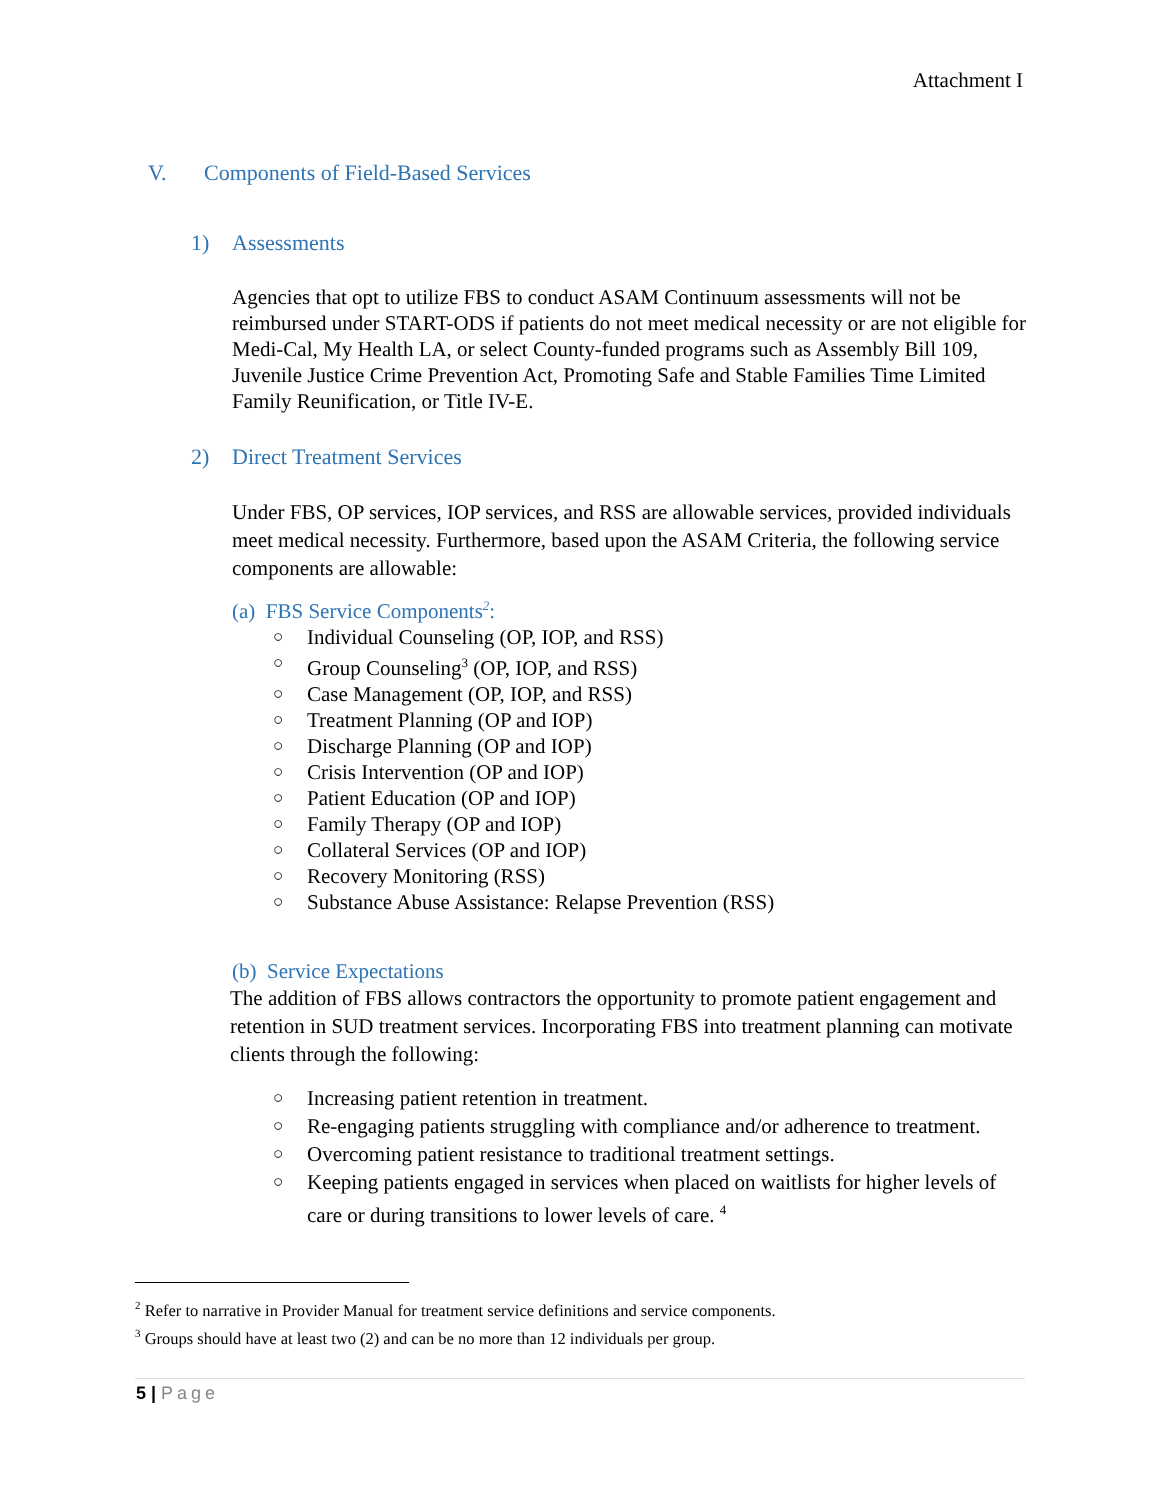Attachment I
V. Components of Field-Based Services
1) Assessments
Agencies that opt to utilize FBS to conduct ASAM Continuum assessments will not be reimbursed under START-ODS if patients do not meet medical necessity or are not eligible for Medi-Cal, My Health LA, or select County-funded programs such as Assembly Bill 109, Juvenile Justice Crime Prevention Act, Promoting Safe and Stable Families Time Limited Family Reunification, or Title IV-E.
2) Direct Treatment Services
Under FBS, OP services, IOP services, and RSS are allowable services, provided individuals meet medical necessity. Furthermore, based upon the ASAM Criteria, the following service components are allowable:
(a) FBS Service Components<sup>2</sup>:
○ Individual Counseling (OP, IOP, and RSS)
○ Group Counseling<sup>3</sup> (OP, IOP, and RSS)
○ Case Management (OP, IOP, and RSS)
○ Treatment Planning (OP and IOP)
○ Discharge Planning (OP and IOP)
○ Crisis Intervention (OP and IOP)
○ Patient Education (OP and IOP)
○ Family Therapy (OP and IOP)
○ Collateral Services (OP and IOP)
○ Recovery Monitoring (RSS)
○ Substance Abuse Assistance: Relapse Prevention (RSS)
(b) Service Expectations
The addition of FBS allows contractors the opportunity to promote patient engagement and retention in SUD treatment services. Incorporating FBS into treatment planning can motivate clients through the following:
○ Increasing patient retention in treatment.
○ Re-engaging patients struggling with compliance and/or adherence to treatment.
○ Overcoming patient resistance to traditional treatment settings.
○ Keeping patients engaged in services when placed on waitlists for higher levels of care or during transitions to lower levels of care. <sup>4</sup>
<sup>2</sup> Refer to narrative in Provider Manual for treatment service definitions and service components.
<sup>3</sup> Groups should have at least two (2) and can be no more than 12 individuals per group.
5 | Page